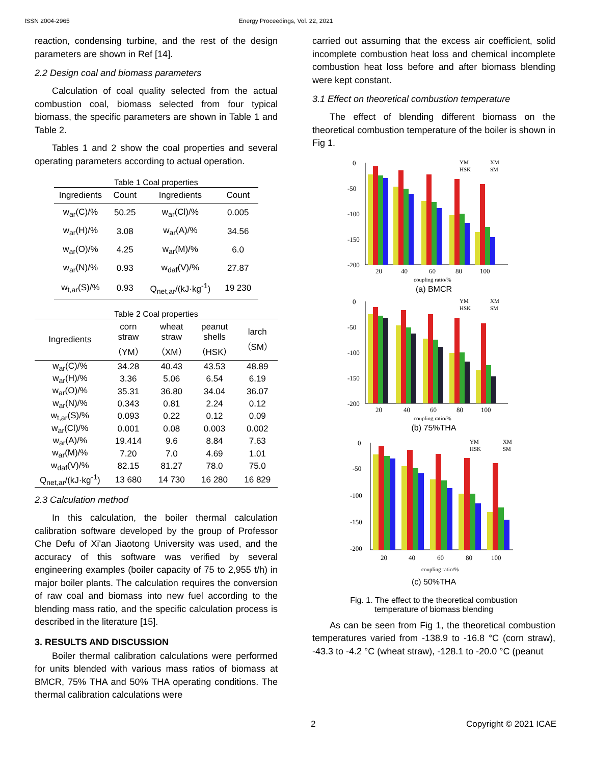ISSN 2004-2965 Energy Proceedings, Vol. 22, 2021
reaction, condensing turbine, and the rest of the design parameters are shown in Ref [14].
2.2 Design coal and biomass parameters
Calculation of coal quality selected from the actual combustion coal, biomass selected from four typical biomass, the specific parameters are shown in Table 1 and Table 2.
Tables 1 and 2 show the coal properties and several operating parameters according to actual operation.
Table 1 Coal properties
| Ingredients | Count | Ingredients | Count |
| --- | --- | --- | --- |
| w<sub>ar</sub>(C)/% | 50.25 | w<sub>ar</sub>(Cl)/% | 0.005 |
| w<sub>ar</sub>(H)/% | 3.08 | w<sub>ar</sub>(A)/% | 34.56 |
| w<sub>ar</sub>(O)/% | 4.25 | w<sub>ar</sub>(M)/% | 6.0 |
| w<sub>ar</sub>(N)/% | 0.93 | w<sub>daf</sub>(V)/% | 27.87 |
| w<sub>t,ar</sub>(S)/% | 0.93 | Q<sub>net,ar</sub>/(kJ·kg<sup>-1</sup>) | 19 230 |
Table 2 Coal properties
| Ingredients | corn straw （YM） | wheat straw （XM） | peanut shells （HSK） | larch （SM） |
| --- | --- | --- | --- | --- |
| w<sub>ar</sub>(C)/% | 34.28 | 40.43 | 43.53 | 48.89 |
| w<sub>ar</sub>(H)/% | 3.36 | 5.06 | 6.54 | 6.19 |
| w<sub>ar</sub>(O)/% | 35.31 | 36.80 | 34.04 | 36.07 |
| w<sub>ar</sub>(N)/% | 0.343 | 0.81 | 2.24 | 0.12 |
| w<sub>t,ar</sub>(S)/% | 0.093 | 0.22 | 0.12 | 0.09 |
| w<sub>ar</sub>(Cl)/% | 0.001 | 0.08 | 0.003 | 0.002 |
| w<sub>ar</sub>(A)/% | 19.414 | 9.6 | 8.84 | 7.63 |
| w<sub>ar</sub>(M)/% | 7.20 | 7.0 | 4.69 | 1.01 |
| w<sub>daf</sub>(V)/% | 82.15 | 81.27 | 78.0 | 75.0 |
| Q<sub>net,ar</sub>/(kJ·kg<sup>-1</sup>) | 13 680 | 14 730 | 16 280 | 16 829 |
2.3 Calculation method
In this calculation, the boiler thermal calculation calibration software developed by the group of Professor Che Defu of Xi'an Jiaotong University was used, and the accuracy of this software was verified by several engineering examples (boiler capacity of 75 to 2,955 t/h) in major boiler plants. The calculation requires the conversion of raw coal and biomass into new fuel according to the blending mass ratio, and the specific calculation process is described in the literature [15].
3. RESULTS AND DISCUSSION
Boiler thermal calibration calculations were performed for units blended with various mass ratios of biomass at BMCR, 75% THA and 50% THA operating conditions. The thermal calibration calculations were
carried out assuming that the excess air coefficient, solid incomplete combustion heat loss and chemical incomplete combustion heat loss before and after biomass blending were kept constant.
3.1 Effect on theoretical combustion temperature
The effect of blending different biomass on the theoretical combustion temperature of the boiler is shown in Fig 1.
0
-50
-100
-150
-200
20
40
60
80
100
coupling ratio/%
YM
XM
HSK
SM
(a) BMCR
0
-50
-100
-150
-200
20
40
60
80
100
coupling ratio/%
YM
XM
HSK
SM
(b) 75%THA
0
-50
-100
-150
-200
20
40
60
80
100
coupling ratio/%
YM
XM
HSK
SM
(c) 50%THA
Fig. 1. The effect to the theoretical combustion
temperature of biomass blending
As can be seen from Fig 1, the theoretical combustion temperatures varied from -138.9 to -16.8 °C (corn straw), -43.3 to -4.2 °C (wheat straw), -128.1 to -20.0 °C (peanut
2 Copyright © 2021 ICAE